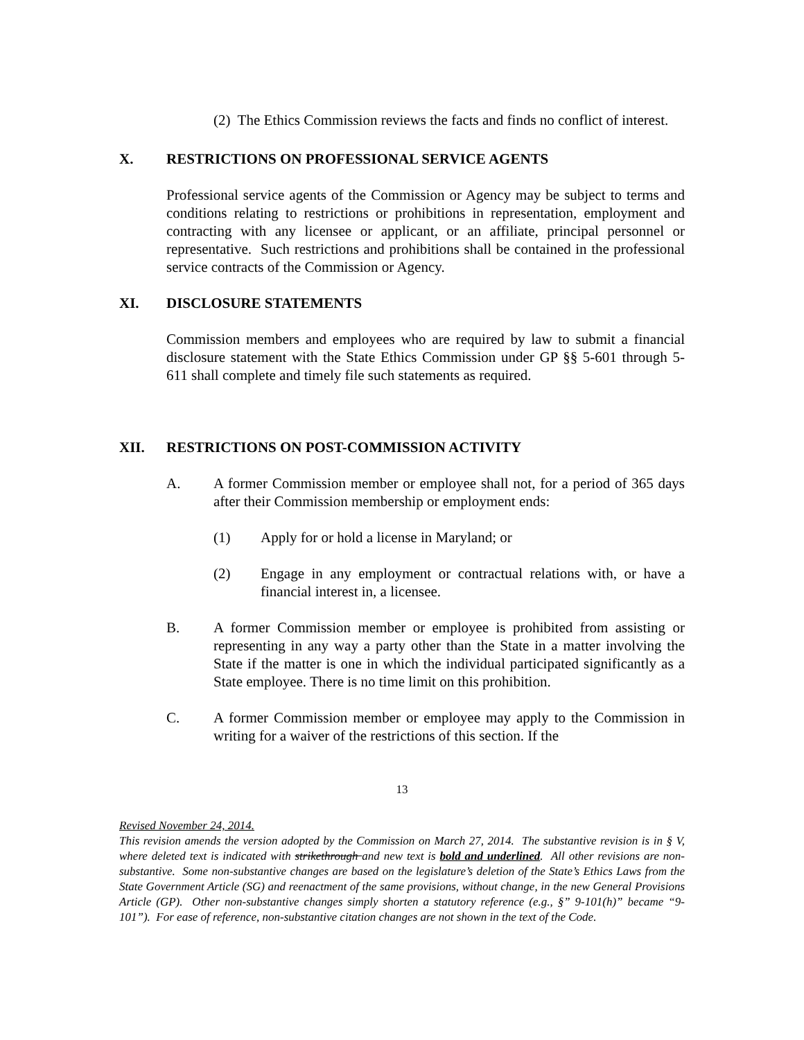(2) The Ethics Commission reviews the facts and finds no conflict of interest.
X. RESTRICTIONS ON PROFESSIONAL SERVICE AGENTS
Professional service agents of the Commission or Agency may be subject to terms and conditions relating to restrictions or prohibitions in representation, employment and contracting with any licensee or applicant, or an affiliate, principal personnel or representative. Such restrictions and prohibitions shall be contained in the professional service contracts of the Commission or Agency.
XI. DISCLOSURE STATEMENTS
Commission members and employees who are required by law to submit a financial disclosure statement with the State Ethics Commission under GP §§ 5-601 through 5-611 shall complete and timely file such statements as required.
XII. RESTRICTIONS ON POST-COMMISSION ACTIVITY
A. A former Commission member or employee shall not, for a period of 365 days after their Commission membership or employment ends:
(1) Apply for or hold a license in Maryland; or
(2) Engage in any employment or contractual relations with, or have a financial interest in, a licensee.
B. A former Commission member or employee is prohibited from assisting or representing in any way a party other than the State in a matter involving the State if the matter is one in which the individual participated significantly as a State employee. There is no time limit on this prohibition.
C. A former Commission member or employee may apply to the Commission in writing for a waiver of the restrictions of this section. If the
13
Revised November 24, 2014.
This revision amends the version adopted by the Commission on March 27, 2014. The substantive revision is in § V, where deleted text is indicated with strikethrough and new text is bold and underlined. All other revisions are non-substantive. Some non-substantive changes are based on the legislature’s deletion of the State’s Ethics Laws from the State Government Article (SG) and reenactment of the same provisions, without change, in the new General Provisions Article (GP). Other non-substantive changes simply shorten a statutory reference (e.g., §” 9-101(h)” became “9-101”). For ease of reference, non-substantive citation changes are not shown in the text of the Code.